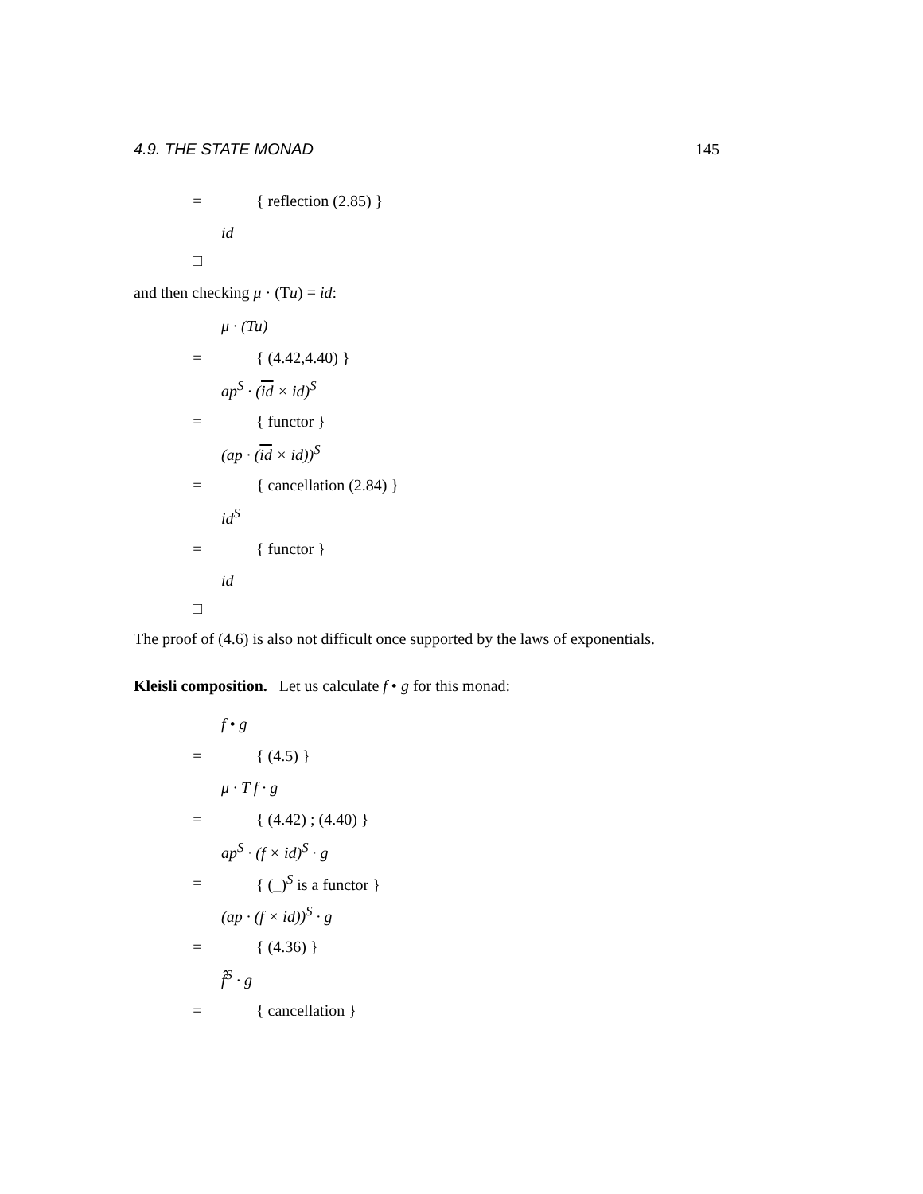4.9. THE STATE MONAD 145
= { reflection (2.85) }
id
□
and then checking μ · (Tu) = id:
μ · (Tu)
= { (4.42,4.40) }
ap<sup>S</sup> · (id × id)<sup>S</sup>
= { functor }
(ap · (id × id))<sup>S</sup>
= { cancellation (2.84) }
id<sup>S</sup>
= { functor }
id
□
The proof of (4.6) is also not difficult once supported by the laws of exponentials.
Kleisli composition. Let us calculate f • g for this monad:
f • g
= { (4.5) }
μ · T f · g
= { (4.42) ; (4.40) }
ap<sup>S</sup> · (f × id)<sup>S</sup> · g
= { (_)<sup>S</sup> is a functor }
(ap · (f × id))<sup>S</sup> · g
= { (4.36) }
f̂<sup>S</sup> · g
= { cancellation }